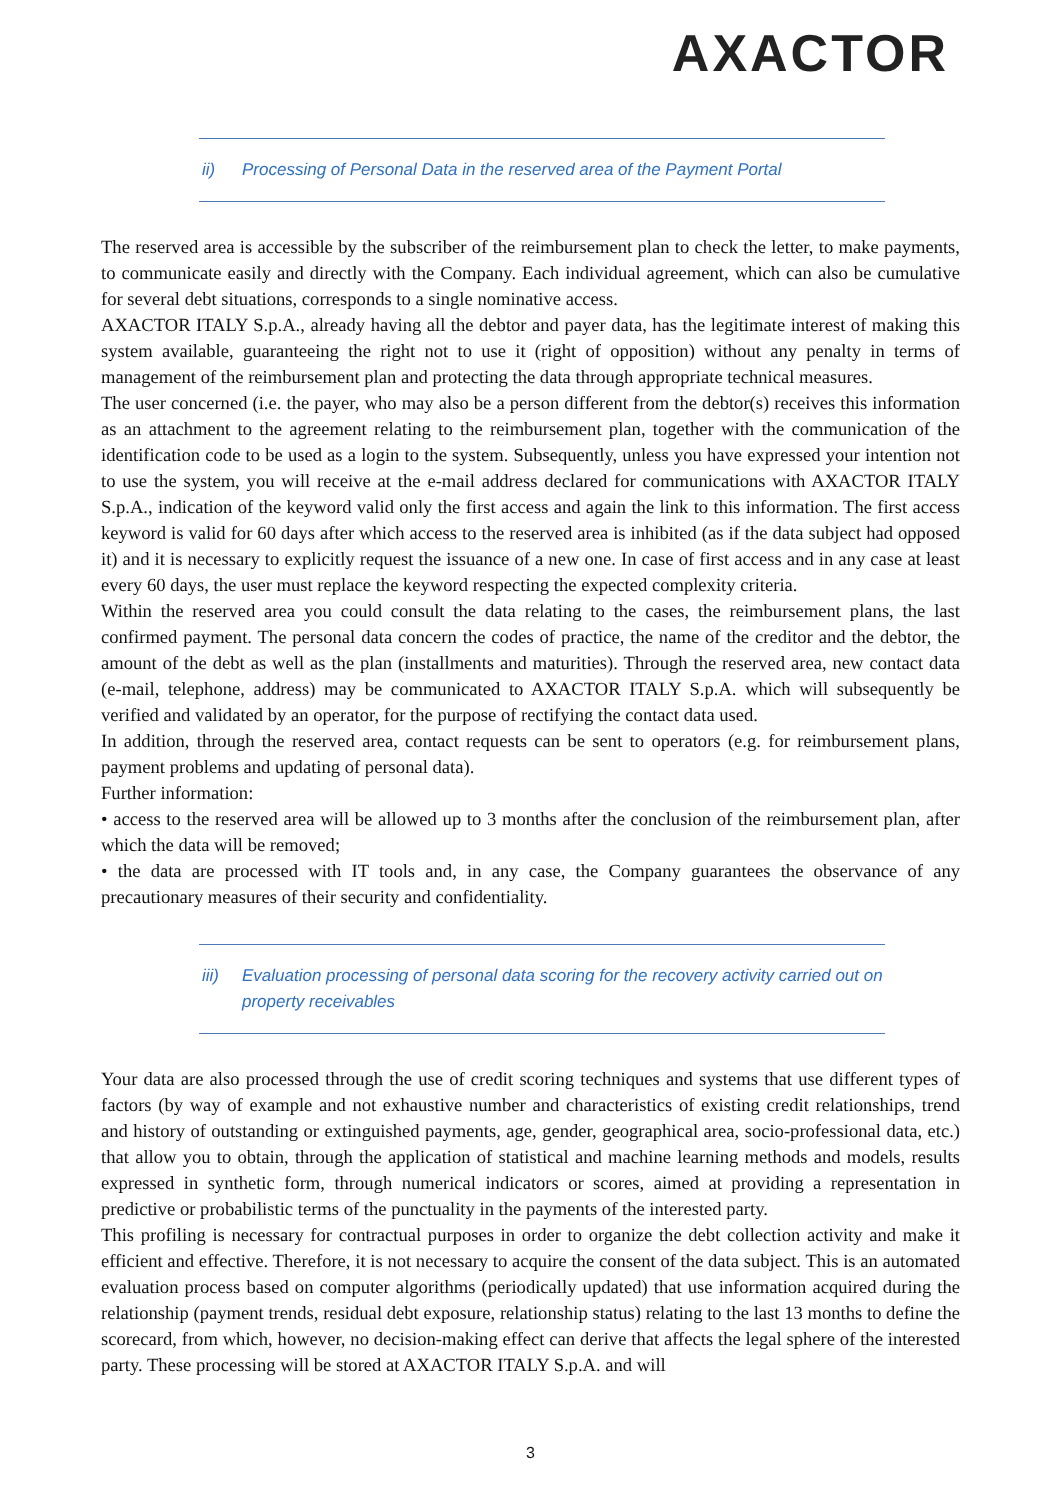AXACTOR
ii) Processing of Personal Data in the reserved area of the Payment Portal
The reserved area is accessible by the subscriber of the reimbursement plan to check the letter, to make payments, to communicate easily and directly with the Company. Each individual agreement, which can also be cumulative for several debt situations, corresponds to a single nominative access.
AXACTOR ITALY S.p.A., already having all the debtor and payer data, has the legitimate interest of making this system available, guaranteeing the right not to use it (right of opposition) without any penalty in terms of management of the reimbursement plan and protecting the data through appropriate technical measures.
The user concerned (i.e. the payer, who may also be a person different from the debtor(s) receives this information as an attachment to the agreement relating to the reimbursement plan, together with the communication of the identification code to be used as a login to the system. Subsequently, unless you have expressed your intention not to use the system, you will receive at the e-mail address declared for communications with AXACTOR ITALY S.p.A., indication of the keyword valid only the first access and again the link to this information. The first access keyword is valid for 60 days after which access to the reserved area is inhibited (as if the data subject had opposed it) and it is necessary to explicitly request the issuance of a new one. In case of first access and in any case at least every 60 days, the user must replace the keyword respecting the expected complexity criteria.
Within the reserved area you could consult the data relating to the cases, the reimbursement plans, the last confirmed payment. The personal data concern the codes of practice, the name of the creditor and the debtor, the amount of the debt as well as the plan (installments and maturities). Through the reserved area, new contact data (e-mail, telephone, address) may be communicated to AXACTOR ITALY S.p.A. which will subsequently be verified and validated by an operator, for the purpose of rectifying the contact data used.
In addition, through the reserved area, contact requests can be sent to operators (e.g. for reimbursement plans, payment problems and updating of personal data).
Further information:
• access to the reserved area will be allowed up to 3 months after the conclusion of the reimbursement plan, after which the data will be removed;
• the data are processed with IT tools and, in any case, the Company guarantees the observance of any precautionary measures of their security and confidentiality.
iii) Evaluation processing of personal data scoring for the recovery activity carried out on property receivables
Your data are also processed through the use of credit scoring techniques and systems that use different types of factors (by way of example and not exhaustive number and characteristics of existing credit relationships, trend and history of outstanding or extinguished payments, age, gender, geographical area, socio-professional data, etc.) that allow you to obtain, through the application of statistical and machine learning methods and models, results expressed in synthetic form, through numerical indicators or scores, aimed at providing a representation in predictive or probabilistic terms of the punctuality in the payments of the interested party.
This profiling is necessary for contractual purposes in order to organize the debt collection activity and make it efficient and effective. Therefore, it is not necessary to acquire the consent of the data subject. This is an automated evaluation process based on computer algorithms (periodically updated) that use information acquired during the relationship (payment trends, residual debt exposure, relationship status) relating to the last 13 months to define the scorecard, from which, however, no decision-making effect can derive that affects the legal sphere of the interested party. These processing will be stored at AXACTOR ITALY S.p.A. and will
3